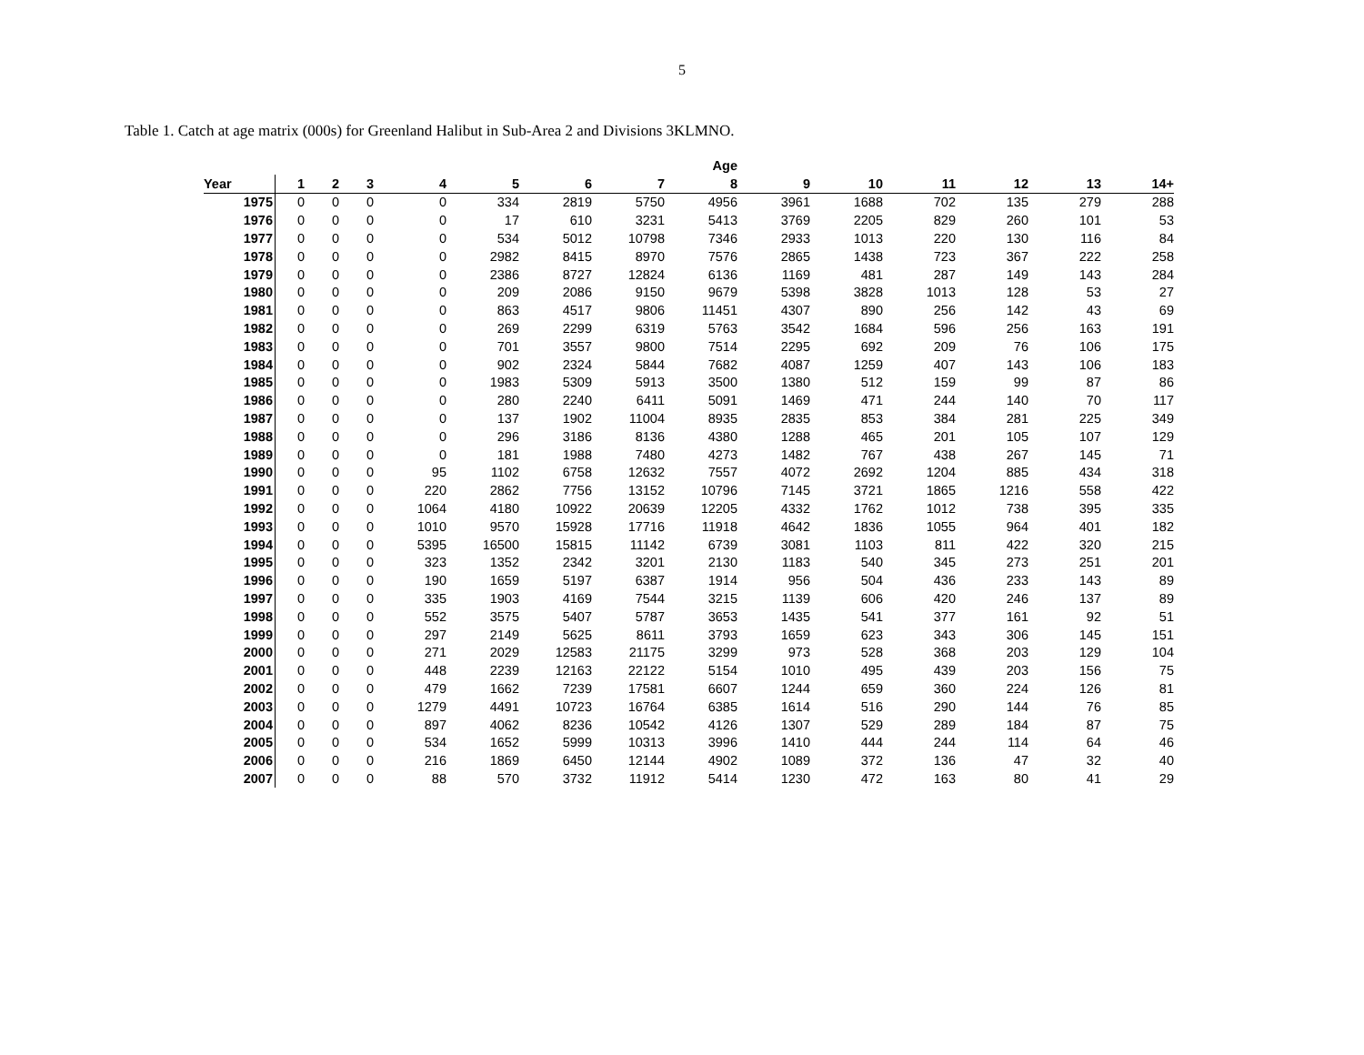5
Table 1. Catch at age matrix (000s) for Greenland Halibut in Sub-Area 2 and Divisions 3KLMNO.
| | | | | | | | | Age | | | | | | |
| --- | --- | --- | --- | --- | --- | --- | --- | --- | --- | --- | --- | --- | --- | --- |
| Year | 1 | 2 | 3 | 4 | 5 | 6 | 7 | 8 | 9 | 10 | 11 | 12 | 13 | 14+ |
| 1975 | 0 | 0 | 0 | 0 | 334 | 2819 | 5750 | 4956 | 3961 | 1688 | 702 | 135 | 279 | 288 |
| 1976 | 0 | 0 | 0 | 0 | 17 | 610 | 3231 | 5413 | 3769 | 2205 | 829 | 260 | 101 | 53 |
| 1977 | 0 | 0 | 0 | 0 | 534 | 5012 | 10798 | 7346 | 2933 | 1013 | 220 | 130 | 116 | 84 |
| 1978 | 0 | 0 | 0 | 0 | 2982 | 8415 | 8970 | 7576 | 2865 | 1438 | 723 | 367 | 222 | 258 |
| 1979 | 0 | 0 | 0 | 0 | 2386 | 8727 | 12824 | 6136 | 1169 | 481 | 287 | 149 | 143 | 284 |
| 1980 | 0 | 0 | 0 | 0 | 209 | 2086 | 9150 | 9679 | 5398 | 3828 | 1013 | 128 | 53 | 27 |
| 1981 | 0 | 0 | 0 | 0 | 863 | 4517 | 9806 | 11451 | 4307 | 890 | 256 | 142 | 43 | 69 |
| 1982 | 0 | 0 | 0 | 0 | 269 | 2299 | 6319 | 5763 | 3542 | 1684 | 596 | 256 | 163 | 191 |
| 1983 | 0 | 0 | 0 | 0 | 701 | 3557 | 9800 | 7514 | 2295 | 692 | 209 | 76 | 106 | 175 |
| 1984 | 0 | 0 | 0 | 0 | 902 | 2324 | 5844 | 7682 | 4087 | 1259 | 407 | 143 | 106 | 183 |
| 1985 | 0 | 0 | 0 | 0 | 1983 | 5309 | 5913 | 3500 | 1380 | 512 | 159 | 99 | 87 | 86 |
| 1986 | 0 | 0 | 0 | 0 | 280 | 2240 | 6411 | 5091 | 1469 | 471 | 244 | 140 | 70 | 117 |
| 1987 | 0 | 0 | 0 | 0 | 137 | 1902 | 11004 | 8935 | 2835 | 853 | 384 | 281 | 225 | 349 |
| 1988 | 0 | 0 | 0 | 0 | 296 | 3186 | 8136 | 4380 | 1288 | 465 | 201 | 105 | 107 | 129 |
| 1989 | 0 | 0 | 0 | 0 | 181 | 1988 | 7480 | 4273 | 1482 | 767 | 438 | 267 | 145 | 71 |
| 1990 | 0 | 0 | 0 | 95 | 1102 | 6758 | 12632 | 7557 | 4072 | 2692 | 1204 | 885 | 434 | 318 |
| 1991 | 0 | 0 | 0 | 220 | 2862 | 7756 | 13152 | 10796 | 7145 | 3721 | 1865 | 1216 | 558 | 422 |
| 1992 | 0 | 0 | 0 | 1064 | 4180 | 10922 | 20639 | 12205 | 4332 | 1762 | 1012 | 738 | 395 | 335 |
| 1993 | 0 | 0 | 0 | 1010 | 9570 | 15928 | 17716 | 11918 | 4642 | 1836 | 1055 | 964 | 401 | 182 |
| 1994 | 0 | 0 | 0 | 5395 | 16500 | 15815 | 11142 | 6739 | 3081 | 1103 | 811 | 422 | 320 | 215 |
| 1995 | 0 | 0 | 0 | 323 | 1352 | 2342 | 3201 | 2130 | 1183 | 540 | 345 | 273 | 251 | 201 |
| 1996 | 0 | 0 | 0 | 190 | 1659 | 5197 | 6387 | 1914 | 956 | 504 | 436 | 233 | 143 | 89 |
| 1997 | 0 | 0 | 0 | 335 | 1903 | 4169 | 7544 | 3215 | 1139 | 606 | 420 | 246 | 137 | 89 |
| 1998 | 0 | 0 | 0 | 552 | 3575 | 5407 | 5787 | 3653 | 1435 | 541 | 377 | 161 | 92 | 51 |
| 1999 | 0 | 0 | 0 | 297 | 2149 | 5625 | 8611 | 3793 | 1659 | 623 | 343 | 306 | 145 | 151 |
| 2000 | 0 | 0 | 0 | 271 | 2029 | 12583 | 21175 | 3299 | 973 | 528 | 368 | 203 | 129 | 104 |
| 2001 | 0 | 0 | 0 | 448 | 2239 | 12163 | 22122 | 5154 | 1010 | 495 | 439 | 203 | 156 | 75 |
| 2002 | 0 | 0 | 0 | 479 | 1662 | 7239 | 17581 | 6607 | 1244 | 659 | 360 | 224 | 126 | 81 |
| 2003 | 0 | 0 | 0 | 1279 | 4491 | 10723 | 16764 | 6385 | 1614 | 516 | 290 | 144 | 76 | 85 |
| 2004 | 0 | 0 | 0 | 897 | 4062 | 8236 | 10542 | 4126 | 1307 | 529 | 289 | 184 | 87 | 75 |
| 2005 | 0 | 0 | 0 | 534 | 1652 | 5999 | 10313 | 3996 | 1410 | 444 | 244 | 114 | 64 | 46 |
| 2006 | 0 | 0 | 0 | 216 | 1869 | 6450 | 12144 | 4902 | 1089 | 372 | 136 | 47 | 32 | 40 |
| 2007 | 0 | 0 | 0 | 88 | 570 | 3732 | 11912 | 5414 | 1230 | 472 | 163 | 80 | 41 | 29 |